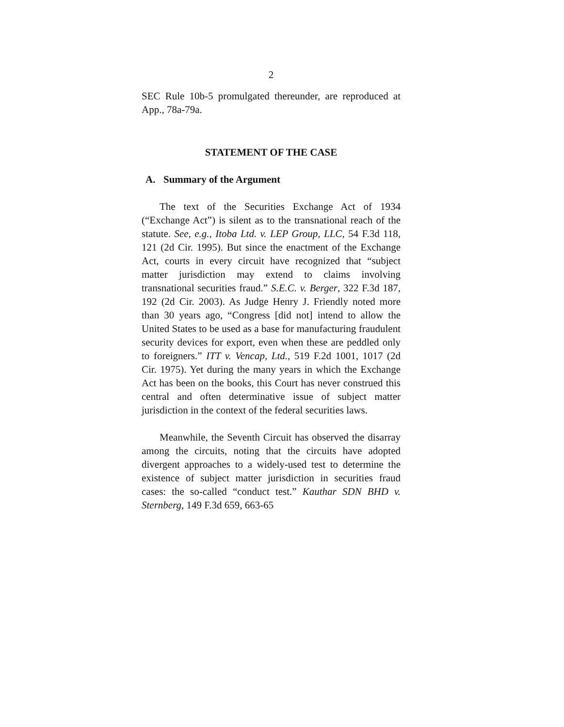2
SEC Rule 10b-5 promulgated thereunder, are reproduced at App., 78a-79a.
STATEMENT OF THE CASE
A. Summary of the Argument
The text of the Securities Exchange Act of 1934 (“Exchange Act”) is silent as to the transnational reach of the statute. See, e.g., Itoba Ltd. v. LEP Group, LLC, 54 F.3d 118, 121 (2d Cir. 1995). But since the enactment of the Exchange Act, courts in every circuit have recognized that “subject matter jurisdiction may extend to claims involving transnational securities fraud.” S.E.C. v. Berger, 322 F.3d 187, 192 (2d Cir. 2003). As Judge Henry J. Friendly noted more than 30 years ago, “Congress [did not] intend to allow the United States to be used as a base for manufacturing fraudulent security devices for export, even when these are peddled only to foreigners.” ITT v. Vencap, Ltd., 519 F.2d 1001, 1017 (2d Cir. 1975). Yet during the many years in which the Exchange Act has been on the books, this Court has never construed this central and often determinative issue of subject matter jurisdiction in the context of the federal securities laws.
Meanwhile, the Seventh Circuit has observed the disarray among the circuits, noting that the circuits have adopted divergent approaches to a widely-used test to determine the existence of subject matter jurisdiction in securities fraud cases: the so-called “conduct test.” Kauthar SDN BHD v. Sternberg, 149 F.3d 659, 663-65